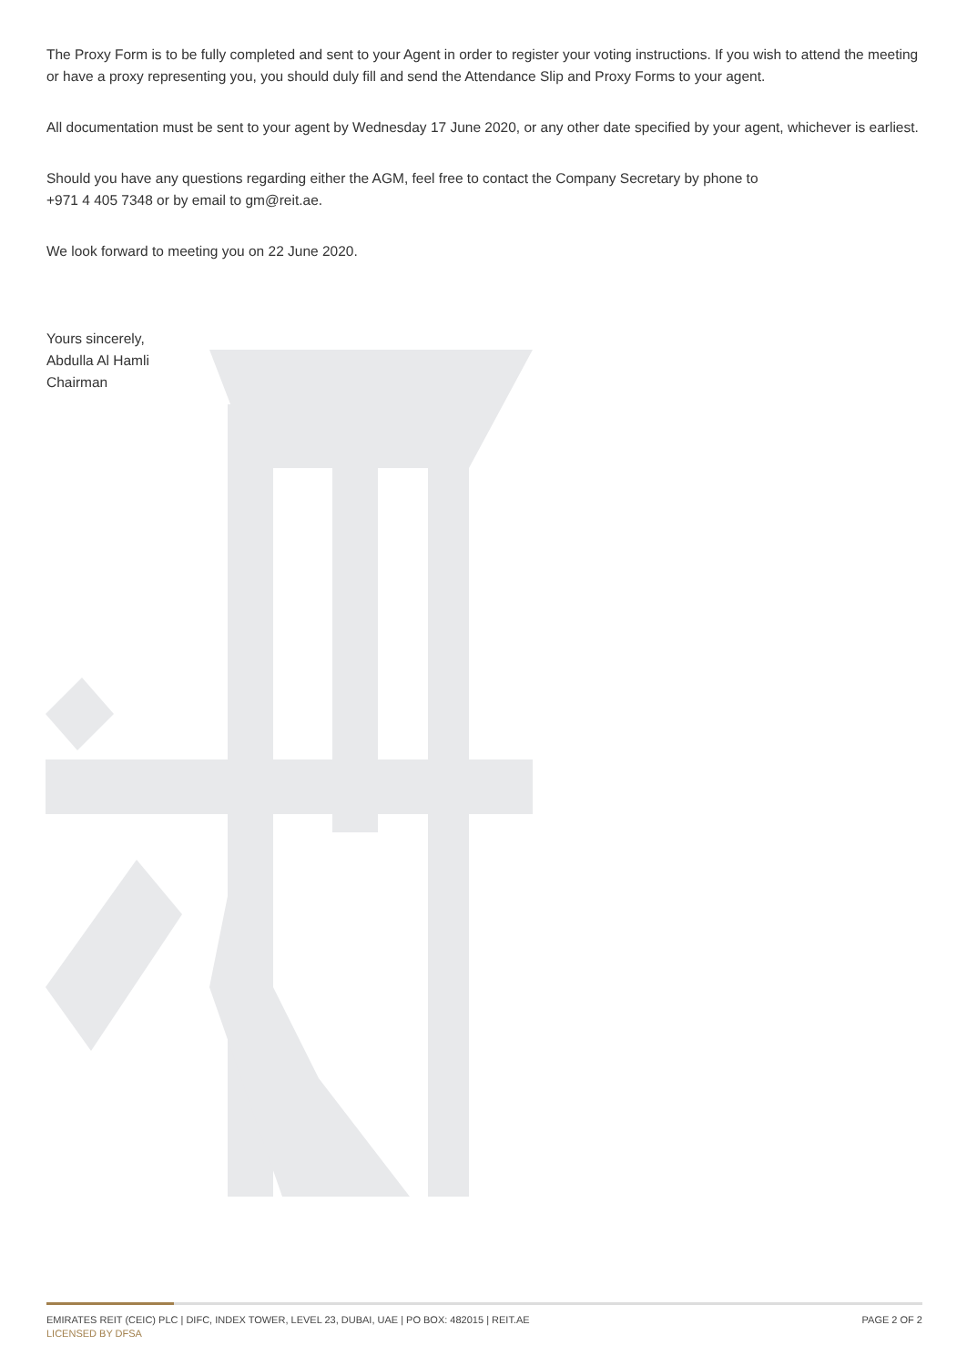The Proxy Form is to be fully completed and sent to your Agent in order to register your voting instructions. If you wish to attend the meeting or have a proxy representing you, you should duly fill and send the Attendance Slip and Proxy Forms to your agent.
All documentation must be sent to your agent by Wednesday 17 June 2020, or any other date specified by your agent, whichever is earliest.
Should you have any questions regarding either the AGM, feel free to contact the Company Secretary by phone to
+971 4 405 7348 or by email to gm@reit.ae.
We look forward to meeting you on 22 June 2020.
Yours sincerely,
Abdulla Al Hamli
Chairman
EMIRATES REIT (CEIC) PLC | DIFC, INDEX TOWER, LEVEL 23, DUBAI, UAE | PO BOX: 482015 | REIT.AE PAGE 2 OF 2
LICENSED BY DFSA